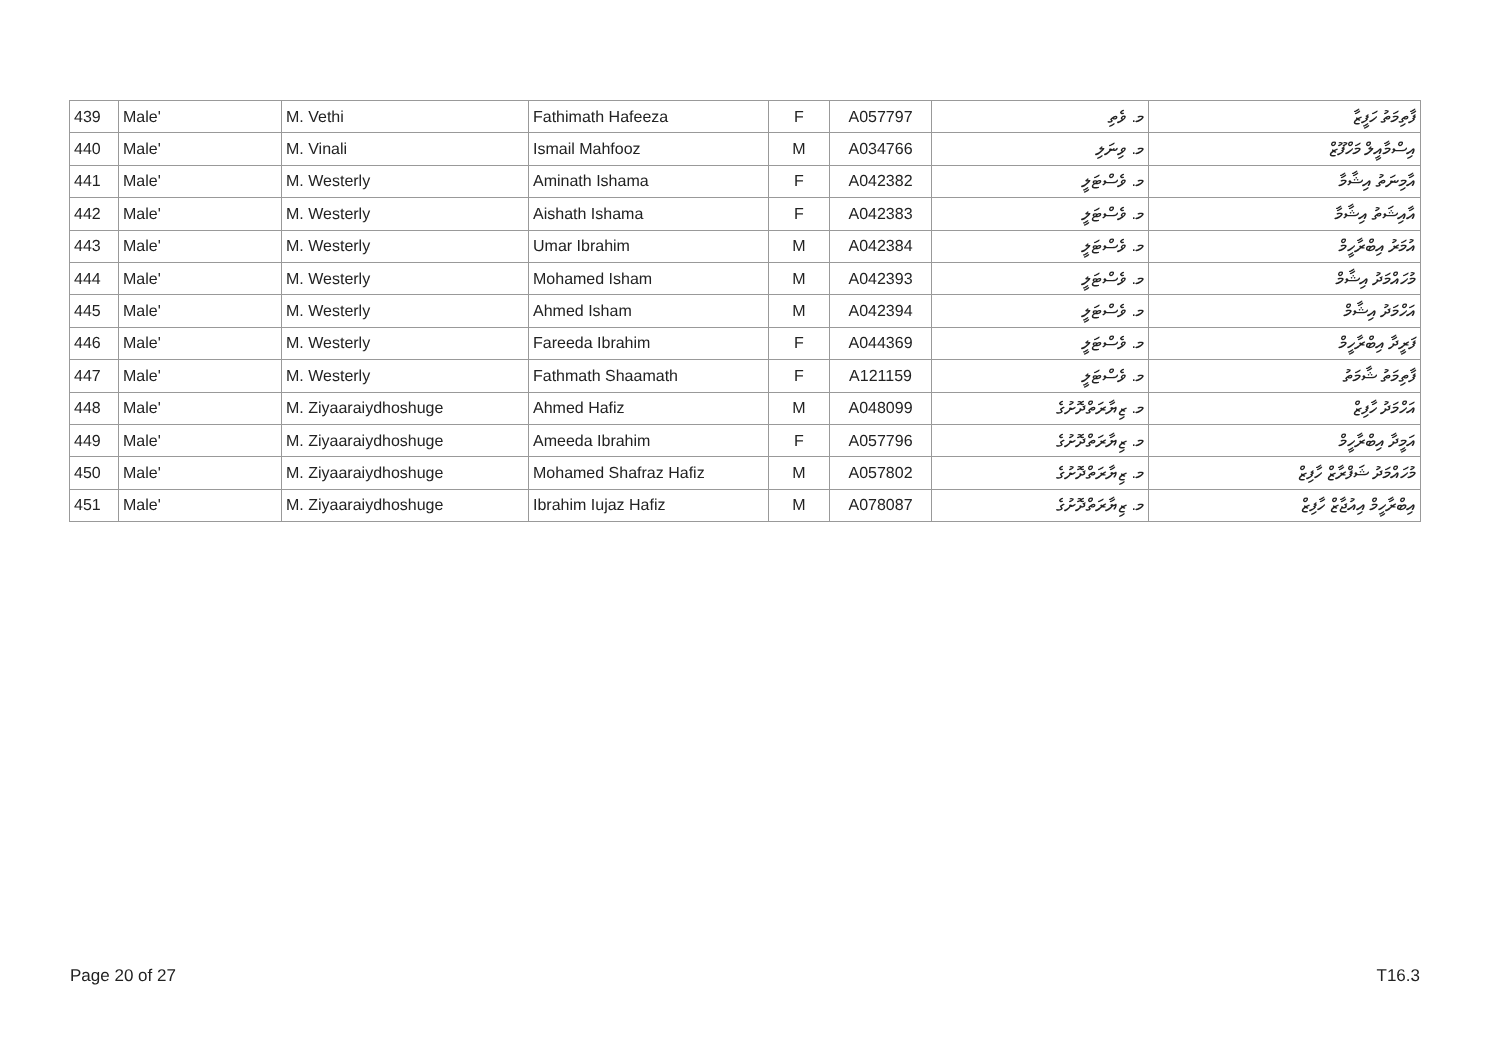| 439 | Male' | M. Vethi | Fathimath Hafeeza | F | A057797 | މ. ވެތި | ފާތިމަތު ހަފީޒާ |
| 440 | Male' | M. Vinali | Ismail Mahfooz | M | A034766 | މ. ވިނަލި | އިސްމާއީލް މަހްފޫޒް |
| 441 | Male' | M. Westerly | Aminath Ishama | F | A042382 | މ. ވެސްޓަލީ | އާމިނަތު އިޝާމާ |
| 442 | Male' | M. Westerly | Aishath Ishama | F | A042383 | މ. ވެސްޓަލީ | އާއިޝަތު އިޝާމާ |
| 443 | Male' | M. Westerly | Umar Ibrahim | M | A042384 | މ. ވެސްޓަލީ | އުމަރު އިބްރާހީމް |
| 444 | Male' | M. Westerly | Mohamed Isham | M | A042393 | މ. ވެސްޓަލީ | މުހައްމަދު އިޝާމް |
| 445 | Male' | M. Westerly | Ahmed Isham | M | A042394 | މ. ވެސްޓަލީ | އަހްމަދު އިޝާމް |
| 446 | Male' | M. Westerly | Fareeda Ibrahim | F | A044369 | މ. ވެސްޓަލީ | ފަރީދާ އިބްރާހީމް |
| 447 | Male' | M. Westerly | Fathmath Shaamath | F | A121159 | މ. ވެސްޓަލީ | ފާތިމަތު ޝާމަތު |
| 448 | Male' | M. Ziyaaraiydhoshuge | Ahmed Hafiz | M | A048099 | މ. ޒިޔާރަތްދޮށުގެ | އަހްމަދު ހާފިޒް |
| 449 | Male' | M. Ziyaaraiydhoshuge | Ameeda Ibrahim | F | A057796 | މ. ޒިޔާރަތްދޮށުގެ | އަމީދާ އިބްރާހީމް |
| 450 | Male' | M. Ziyaaraiydhoshuge | Mohamed Shafraz Hafiz | M | A057802 | މ. ޒިޔާރަތްދޮށުގެ | މުހައްމަދު ޝަފްރާޒް ހާފިޒް |
| 451 | Male' | M. Ziyaaraiydhoshuge | Ibrahim Iujaz Hafiz | M | A078087 | މ. ޒިޔާރަތްދޮށުގެ | އިބްރާހީމް އިއުޖާޒް ހާފިޒް |
Page 20 of 27 T16.3